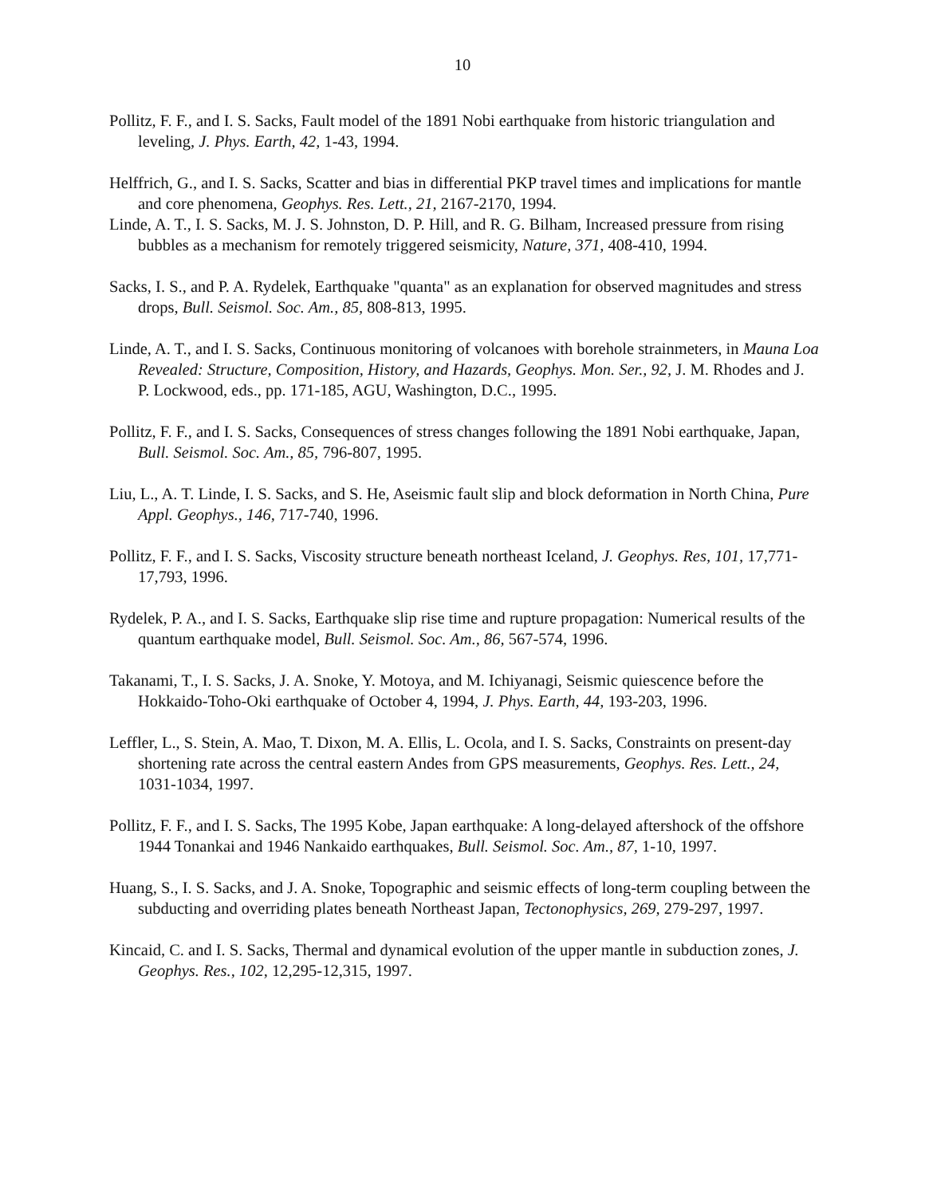10
Pollitz, F. F., and I. S. Sacks, Fault model of the 1891 Nobi earthquake from historic triangulation and leveling, J. Phys. Earth, 42, 1-43, 1994.
Helffrich, G., and I. S. Sacks, Scatter and bias in differential PKP travel times and implications for mantle and core phenomena, Geophys. Res. Lett., 21, 2167-2170, 1994.
Linde, A. T., I. S. Sacks, M. J. S. Johnston, D. P. Hill, and R. G. Bilham, Increased pressure from rising bubbles as a mechanism for remotely triggered seismicity, Nature, 371, 408-410, 1994.
Sacks, I. S., and P. A. Rydelek, Earthquake "quanta" as an explanation for observed magnitudes and stress drops, Bull. Seismol. Soc. Am., 85, 808-813, 1995.
Linde, A. T., and I. S. Sacks, Continuous monitoring of volcanoes with borehole strainmeters, in Mauna Loa Revealed: Structure, Composition, History, and Hazards, Geophys. Mon. Ser., 92, J. M. Rhodes and J. P. Lockwood, eds., pp. 171-185, AGU, Washington, D.C., 1995.
Pollitz, F. F., and I. S. Sacks, Consequences of stress changes following the 1891 Nobi earthquake, Japan, Bull. Seismol. Soc. Am., 85, 796-807, 1995.
Liu, L., A. T. Linde, I. S. Sacks, and S. He, Aseismic fault slip and block deformation in North China, Pure Appl. Geophys., 146, 717-740, 1996.
Pollitz, F. F., and I. S. Sacks, Viscosity structure beneath northeast Iceland, J. Geophys. Res, 101, 17,771-17,793, 1996.
Rydelek, P. A., and I. S. Sacks, Earthquake slip rise time and rupture propagation: Numerical results of the quantum earthquake model, Bull. Seismol. Soc. Am., 86, 567-574, 1996.
Takanami, T., I. S. Sacks, J. A. Snoke, Y. Motoya, and M. Ichiyanagi, Seismic quiescence before the Hokkaido-Toho-Oki earthquake of October 4, 1994, J. Phys. Earth, 44, 193-203, 1996.
Leffler, L., S. Stein, A. Mao, T. Dixon, M. A. Ellis, L. Ocola, and I. S. Sacks, Constraints on present-day shortening rate across the central eastern Andes from GPS measurements, Geophys. Res. Lett., 24, 1031-1034, 1997.
Pollitz, F. F., and I. S. Sacks, The 1995 Kobe, Japan earthquake: A long-delayed aftershock of the offshore 1944 Tonankai and 1946 Nankaido earthquakes, Bull. Seismol. Soc. Am., 87, 1-10, 1997.
Huang, S., I. S. Sacks, and J. A. Snoke, Topographic and seismic effects of long-term coupling between the subducting and overriding plates beneath Northeast Japan, Tectonophysics, 269, 279-297, 1997.
Kincaid, C. and I. S. Sacks, Thermal and dynamical evolution of the upper mantle in subduction zones, J. Geophys. Res., 102, 12,295-12,315, 1997.